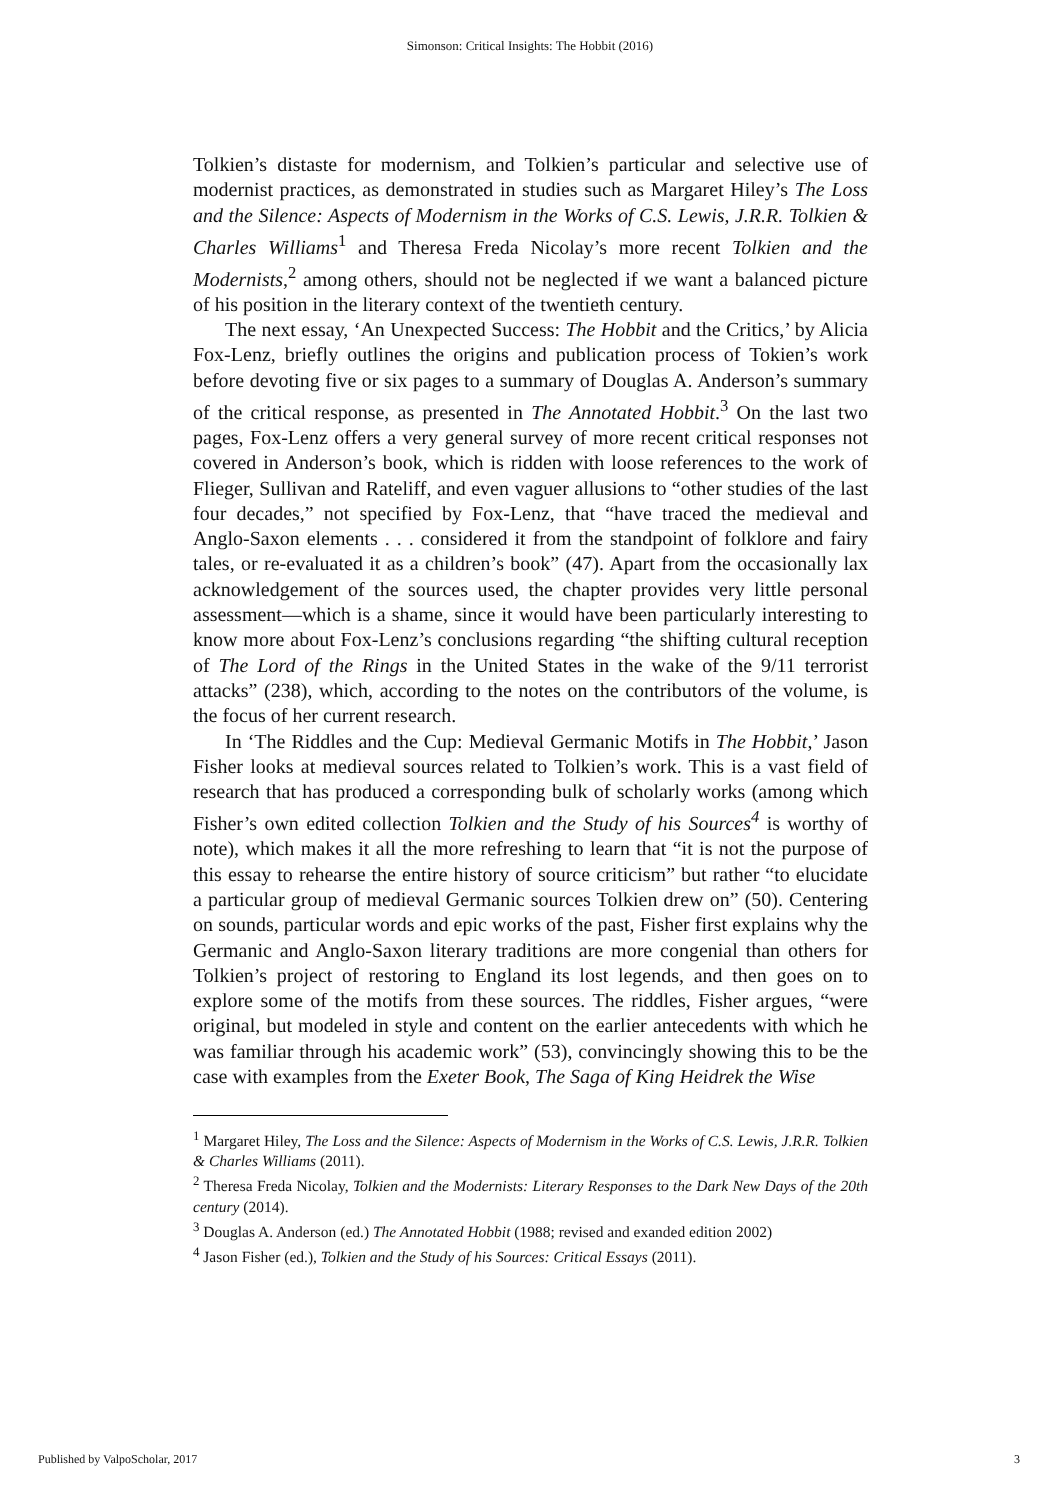Simonson: Critical Insights: The Hobbit (2016)
Tolkien’s distaste for modernism, and Tolkien’s particular and selective use of modernist practices, as demonstrated in studies such as Margaret Hiley’s The Loss and the Silence: Aspects of Modernism in the Works of C.S. Lewis, J.R.R. Tolkien & Charles Williams<sup>1</sup> and Theresa Freda Nicolay’s more recent Tolkien and the Modernists,<sup>2</sup> among others, should not be neglected if we want a balanced picture of his position in the literary context of the twentieth century.
The next essay, ‘An Unexpected Success: The Hobbit and the Critics,’ by Alicia Fox-Lenz, briefly outlines the origins and publication process of Tokien’s work before devoting five or six pages to a summary of Douglas A. Anderson’s summary of the critical response, as presented in The Annotated Hobbit.<sup>3</sup> On the last two pages, Fox-Lenz offers a very general survey of more recent critical responses not covered in Anderson’s book, which is ridden with loose references to the work of Flieger, Sullivan and Rateliff, and even vaguer allusions to “other studies of the last four decades,” not specified by Fox-Lenz, that “have traced the medieval and Anglo-Saxon elements . . . considered it from the standpoint of folklore and fairy tales, or re-evaluated it as a children’s book” (47). Apart from the occasionally lax acknowledgement of the sources used, the chapter provides very little personal assessment—which is a shame, since it would have been particularly interesting to know more about Fox-Lenz’s conclusions regarding “the shifting cultural reception of The Lord of the Rings in the United States in the wake of the 9/11 terrorist attacks” (238), which, according to the notes on the contributors of the volume, is the focus of her current research.
In ‘The Riddles and the Cup: Medieval Germanic Motifs in The Hobbit,’ Jason Fisher looks at medieval sources related to Tolkien’s work. This is a vast field of research that has produced a corresponding bulk of scholarly works (among which Fisher’s own edited collection Tolkien and the Study of his Sources<sup>4</sup> is worthy of note), which makes it all the more refreshing to learn that “it is not the purpose of this essay to rehearse the entire history of source criticism” but rather “to elucidate a particular group of medieval Germanic sources Tolkien drew on” (50). Centering on sounds, particular words and epic works of the past, Fisher first explains why the Germanic and Anglo-Saxon literary traditions are more congenial than others for Tolkien’s project of restoring to England its lost legends, and then goes on to explore some of the motifs from these sources. The riddles, Fisher argues, “were original, but modeled in style and content on the earlier antecedents with which he was familiar through his academic work” (53), convincingly showing this to be the case with examples from the Exeter Book, The Saga of King Heidrek the Wise
<sup>1</sup> Margaret Hiley, The Loss and the Silence: Aspects of Modernism in the Works of C.S. Lewis, J.R.R. Tolkien & Charles Williams (2011).
<sup>2</sup> Theresa Freda Nicolay, Tolkien and the Modernists: Literary Responses to the Dark New Days of the 20th century (2014).
<sup>3</sup> Douglas A. Anderson (ed.) The Annotated Hobbit (1988; revised and exanded edition 2002)
<sup>4</sup> Jason Fisher (ed.), Tolkien and the Study of his Sources: Critical Essays (2011).
Published by ValpoScholar, 2017 3